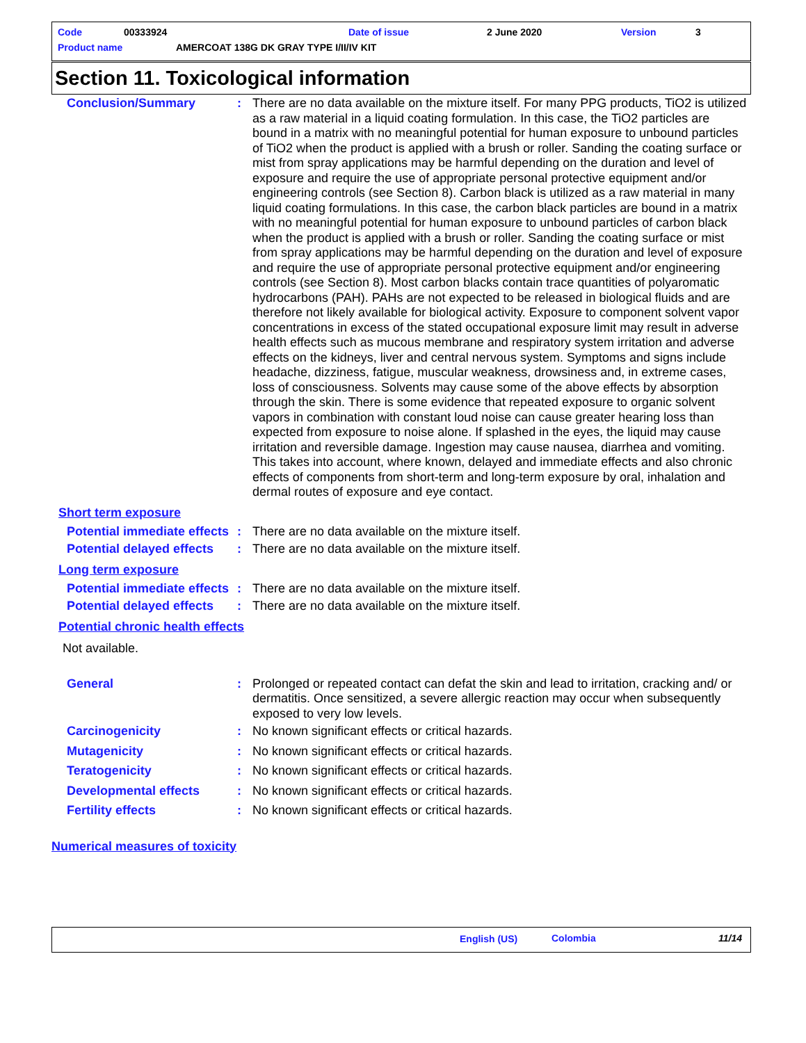Code 00333924 Date of issue 2 June 2020 Version 3
Product name
AMERCOAT 138G DK GRAY TYPE I/II/IV KIT
Section 11. Toxicological information
Conclusion/Summary : There are no data available on the mixture itself. For many PPG products, TiO2 is utilized as a raw material in a liquid coating formulation. In this case, the TiO2 particles are bound in a matrix with no meaningful potential for human exposure to unbound particles of TiO2 when the product is applied with a brush or roller. Sanding the coating surface or mist from spray applications may be harmful depending on the duration and level of exposure and require the use of appropriate personal protective equipment and/or engineering controls (see Section 8). Carbon black is utilized as a raw material in many liquid coating formulations. In this case, the carbon black particles are bound in a matrix with no meaningful potential for human exposure to unbound particles of carbon black when the product is applied with a brush or roller. Sanding the coating surface or mist from spray applications may be harmful depending on the duration and level of exposure and require the use of appropriate personal protective equipment and/or engineering controls (see Section 8). Most carbon blacks contain trace quantities of polyaromatic hydrocarbons (PAH). PAHs are not expected to be released in biological fluids and are therefore not likely available for biological activity. Exposure to component solvent vapor concentrations in excess of the stated occupational exposure limit may result in adverse health effects such as mucous membrane and respiratory system irritation and adverse effects on the kidneys, liver and central nervous system. Symptoms and signs include headache, dizziness, fatigue, muscular weakness, drowsiness and, in extreme cases, loss of consciousness. Solvents may cause some of the above effects by absorption through the skin. There is some evidence that repeated exposure to organic solvent vapors in combination with constant loud noise can cause greater hearing loss than expected from exposure to noise alone. If splashed in the eyes, the liquid may cause irritation and reversible damage. Ingestion may cause nausea, diarrhea and vomiting. This takes into account, where known, delayed and immediate effects and also chronic effects of components from short-term and long-term exposure by oral, inhalation and dermal routes of exposure and eye contact.
Short term exposure
Potential immediate effects
: There are no data available on the mixture itself.
Potential delayed effects
: There are no data available on the mixture itself.
Long term exposure
Potential immediate effects
: There are no data available on the mixture itself.
Potential delayed effects
: There are no data available on the mixture itself.
Potential chronic health effects
Not available.
General : Prolonged or repeated contact can defat the skin and lead to irritation, cracking and/ or dermatitis. Once sensitized, a severe allergic reaction may occur when subsequently exposed to very low levels.
Carcinogenicity : No known significant effects or critical hazards.
Mutagenicity : No known significant effects or critical hazards.
Teratogenicity : No known significant effects or critical hazards.
Developmental effects : No known significant effects or critical hazards.
Fertility effects : No known significant effects or critical hazards.
Numerical measures of toxicity
English (US) Colombia 11/14